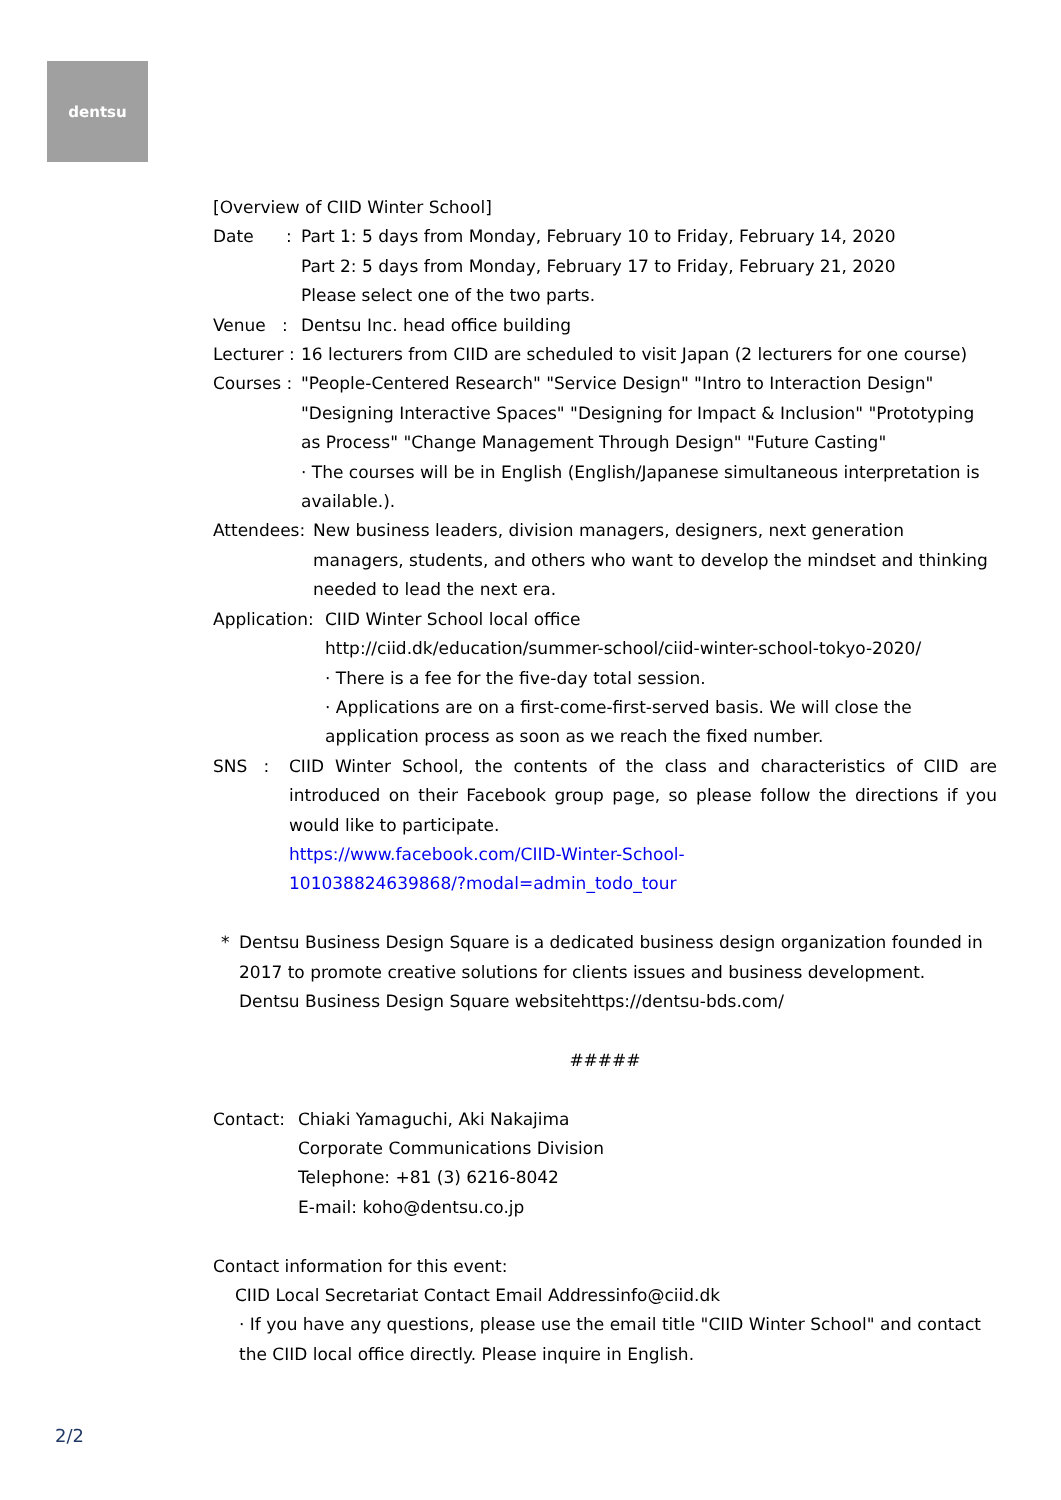dentsu
[Overview of CIID Winter School]
Date :
Part 1: 5 days from Monday, February 10 to Friday, February 14, 2020
Part 2: 5 days from Monday, February 17 to Friday, February 21, 2020
Please select one of the two parts.
Venue :
Dentsu Inc. head office building
Lecturer :
16 lecturers from CIID are scheduled to visit Japan (2 lecturers for one course)
Courses :
"People-Centered Research" "Service Design" "Intro to Interaction Design" "Designing Interactive Spaces" "Designing for Impact & Inclusion" "Prototyping as Process" "Change Management Through Design" "Future Casting"
· The courses will be in English (English/Japanese simultaneous interpretation is available.).
Attendees:
New business leaders, division managers, designers, next generation managers, students, and others who want to develop the mindset and thinking needed to lead the next era.
Application:
CIID Winter School local office
http://ciid.dk/education/summer-school/ciid-winter-school-tokyo-2020/
· There is a fee for the five-day total session.
· Applications are on a first-come-first-served basis. We will close the application process as soon as we reach the fixed number.
SNS : CIID Winter School, the contents of the class and characteristics of CIID are introduced on their Facebook group page, so please follow the directions if you would like to participate.
https://www.facebook.com/CIID-Winter-School-
101038824639868/?modal=admin_todo_tour
* Dentsu Business Design Square is a dedicated business design organization founded in 2017 to promote creative solutions for clients issues and business development.
Dentsu Business Design Square websitehttps://dentsu-bds.com/
#####
Contact: Chiaki Yamaguchi, Aki Nakajima
Corporate Communications Division
Telephone: +81 (3) 6216-8042
E-mail: koho@dentsu.co.jp
Contact information for this event:
CIID Local Secretariat Contact Email Addressinfo@ciid.dk
· If you have any questions, please use the email title "CIID Winter School" and contact the CIID local office directly. Please inquire in English.
2/2